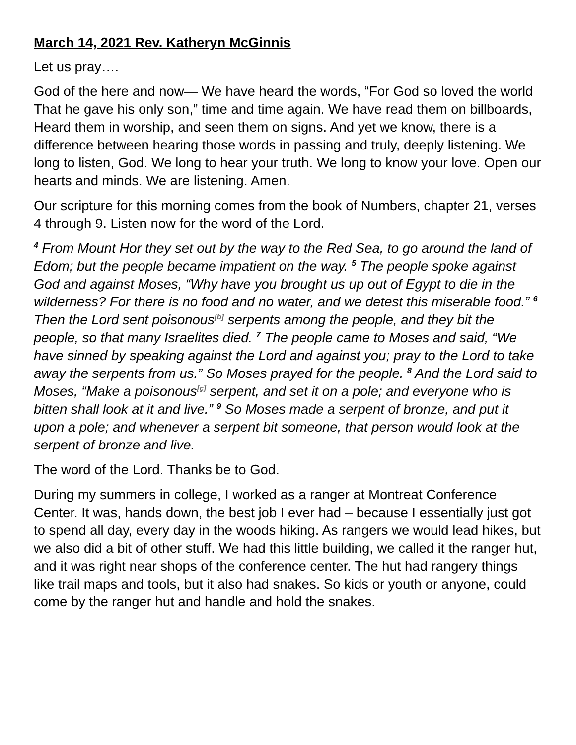March 14, 2021 Rev. Katheryn McGinnis
Let us pray….
God of the here and now— We have heard the words, “For God so loved the world That he gave his only son,” time and time again. We have read them on billboards, Heard them in worship, and seen them on signs. And yet we know, there is a difference between hearing those words in passing and truly, deeply listening. We long to listen, God. We long to hear your truth. We long to know your love. Open our hearts and minds. We are listening. Amen.
Our scripture for this morning comes from the book of Numbers, chapter 21, verses 4 through 9. Listen now for the word of the Lord.
<sup>4</sup> From Mount Hor they set out by the way to the Red Sea, to go around the land of Edom; but the people became impatient on the way. <sup>5</sup> The people spoke against God and against Moses, “Why have you brought us up out of Egypt to die in the wilderness? For there is no food and no water, and we detest this miserable food.” <sup>6</sup> Then the Lord sent poisonous<sup>[b]</sup> serpents among the people, and they bit the people, so that many Israelites died. <sup>7</sup> The people came to Moses and said, “We have sinned by speaking against the Lord and against you; pray to the Lord to take away the serpents from us.” So Moses prayed for the people. <sup>8</sup> And the Lord said to Moses, “Make a poisonous<sup>[c]</sup> serpent, and set it on a pole; and everyone who is bitten shall look at it and live.” <sup>9</sup> So Moses made a serpent of bronze, and put it upon a pole; and whenever a serpent bit someone, that person would look at the serpent of bronze and live.
The word of the Lord. Thanks be to God.
During my summers in college, I worked as a ranger at Montreat Conference Center. It was, hands down, the best job I ever had – because I essentially just got to spend all day, every day in the woods hiking. As rangers we would lead hikes, but we also did a bit of other stuff. We had this little building, we called it the ranger hut, and it was right near shops of the conference center. The hut had rangery things like trail maps and tools, but it also had snakes. So kids or youth or anyone, could come by the ranger hut and handle and hold the snakes.